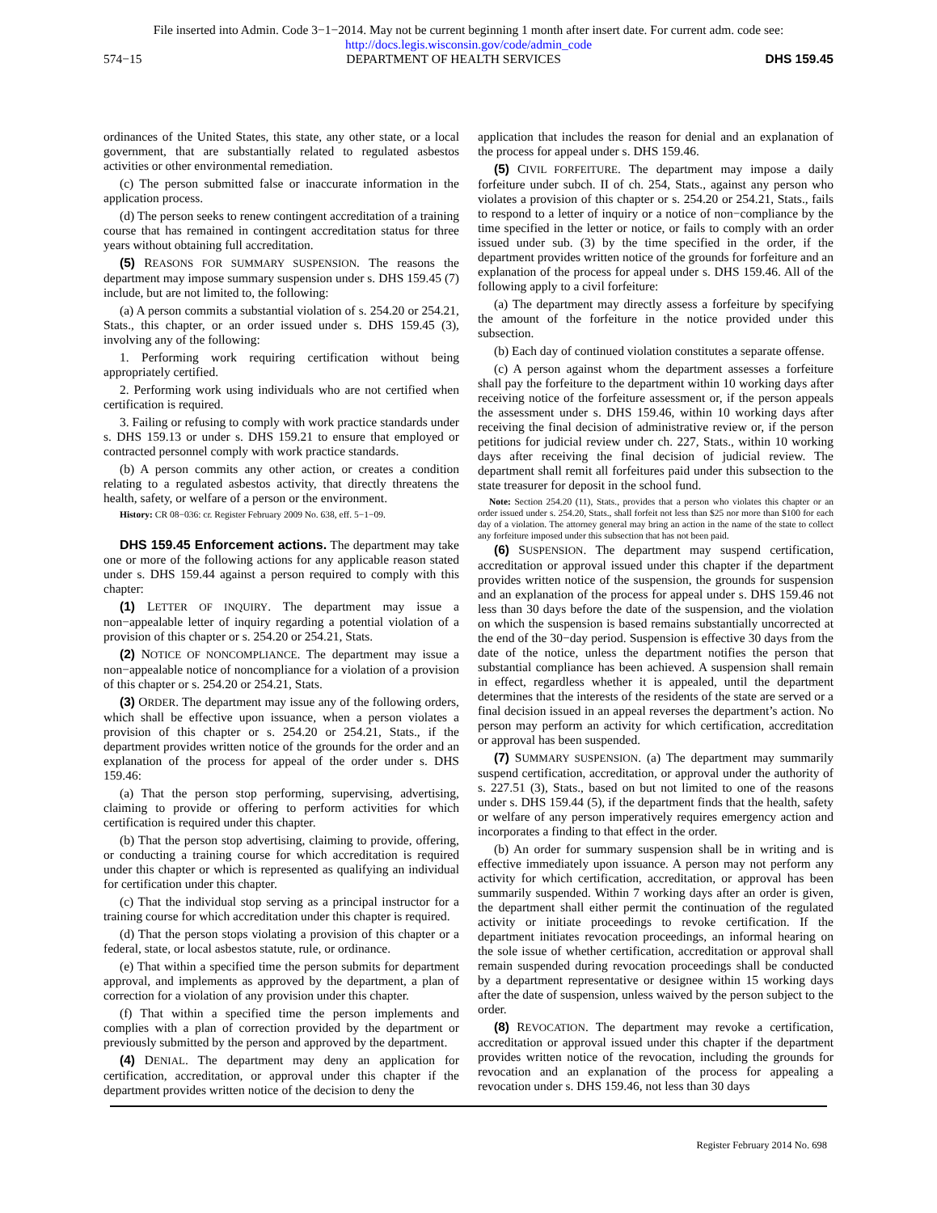File inserted into Admin. Code 3−1−2014. May not be current beginning 1 month after insert date. For current adm. code see:
http://docs.legis.wisconsin.gov/code/admin_code
574−15 DEPARTMENT OF HEALTH SERVICES DHS 159.45
ordinances of the United States, this state, any other state, or a local government, that are substantially related to regulated asbestos activities or other environmental remediation.
(c) The person submitted false or inaccurate information in the application process.
(d) The person seeks to renew contingent accreditation of a training course that has remained in contingent accreditation status for three years without obtaining full accreditation.
(5) REASONS FOR SUMMARY SUSPENSION. The reasons the department may impose summary suspension under s. DHS 159.45 (7) include, but are not limited to, the following:
(a) A person commits a substantial violation of s. 254.20 or 254.21, Stats., this chapter, or an order issued under s. DHS 159.45 (3), involving any of the following:
1. Performing work requiring certification without being appropriately certified.
2. Performing work using individuals who are not certified when certification is required.
3. Failing or refusing to comply with work practice standards under s. DHS 159.13 or under s. DHS 159.21 to ensure that employed or contracted personnel comply with work practice standards.
(b) A person commits any other action, or creates a condition relating to a regulated asbestos activity, that directly threatens the health, safety, or welfare of a person or the environment.
History: CR 08−036: cr. Register February 2009 No. 638, eff. 5−1−09.
DHS 159.45 Enforcement actions. The department may take one or more of the following actions for any applicable reason stated under s. DHS 159.44 against a person required to comply with this chapter:
(1) LETTER OF INQUIRY. The department may issue a non−appealable letter of inquiry regarding a potential violation of a provision of this chapter or s. 254.20 or 254.21, Stats.
(2) NOTICE OF NONCOMPLIANCE. The department may issue a non−appealable notice of noncompliance for a violation of a provision of this chapter or s. 254.20 or 254.21, Stats.
(3) ORDER. The department may issue any of the following orders, which shall be effective upon issuance, when a person violates a provision of this chapter or s. 254.20 or 254.21, Stats., if the department provides written notice of the grounds for the order and an explanation of the process for appeal of the order under s. DHS 159.46:
(a) That the person stop performing, supervising, advertising, claiming to provide or offering to perform activities for which certification is required under this chapter.
(b) That the person stop advertising, claiming to provide, offering, or conducting a training course for which accreditation is required under this chapter or which is represented as qualifying an individual for certification under this chapter.
(c) That the individual stop serving as a principal instructor for a training course for which accreditation under this chapter is required.
(d) That the person stops violating a provision of this chapter or a federal, state, or local asbestos statute, rule, or ordinance.
(e) That within a specified time the person submits for department approval, and implements as approved by the department, a plan of correction for a violation of any provision under this chapter.
(f) That within a specified time the person implements and complies with a plan of correction provided by the department or previously submitted by the person and approved by the department.
(4) DENIAL. The department may deny an application for certification, accreditation, or approval under this chapter if the department provides written notice of the decision to deny the
application that includes the reason for denial and an explanation of the process for appeal under s. DHS 159.46.
(5) CIVIL FORFEITURE. The department may impose a daily forfeiture under subch. II of ch. 254, Stats., against any person who violates a provision of this chapter or s. 254.20 or 254.21, Stats., fails to respond to a letter of inquiry or a notice of non−compliance by the time specified in the letter or notice, or fails to comply with an order issued under sub. (3) by the time specified in the order, if the department provides written notice of the grounds for forfeiture and an explanation of the process for appeal under s. DHS 159.46. All of the following apply to a civil forfeiture:
(a) The department may directly assess a forfeiture by specifying the amount of the forfeiture in the notice provided under this subsection.
(b) Each day of continued violation constitutes a separate offense.
(c) A person against whom the department assesses a forfeiture shall pay the forfeiture to the department within 10 working days after receiving notice of the forfeiture assessment or, if the person appeals the assessment under s. DHS 159.46, within 10 working days after receiving the final decision of administrative review or, if the person petitions for judicial review under ch. 227, Stats., within 10 working days after receiving the final decision of judicial review. The department shall remit all forfeitures paid under this subsection to the state treasurer for deposit in the school fund.
Note: Section 254.20 (11), Stats., provides that a person who violates this chapter or an order issued under s. 254.20, Stats., shall forfeit not less than $25 nor more than $100 for each day of a violation. The attorney general may bring an action in the name of the state to collect any forfeiture imposed under this subsection that has not been paid.
(6) SUSPENSION. The department may suspend certification, accreditation or approval issued under this chapter if the department provides written notice of the suspension, the grounds for suspension and an explanation of the process for appeal under s. DHS 159.46 not less than 30 days before the date of the suspension, and the violation on which the suspension is based remains substantially uncorrected at the end of the 30−day period. Suspension is effective 30 days from the date of the notice, unless the department notifies the person that substantial compliance has been achieved. A suspension shall remain in effect, regardless whether it is appealed, until the department determines that the interests of the residents of the state are served or a final decision issued in an appeal reverses the department’s action. No person may perform an activity for which certification, accreditation or approval has been suspended.
(7) SUMMARY SUSPENSION. (a) The department may summarily suspend certification, accreditation, or approval under the authority of s. 227.51 (3), Stats., based on but not limited to one of the reasons under s. DHS 159.44 (5), if the department finds that the health, safety or welfare of any person imperatively requires emergency action and incorporates a finding to that effect in the order.
(b) An order for summary suspension shall be in writing and is effective immediately upon issuance. A person may not perform any activity for which certification, accreditation, or approval has been summarily suspended. Within 7 working days after an order is given, the department shall either permit the continuation of the regulated activity or initiate proceedings to revoke certification. If the department initiates revocation proceedings, an informal hearing on the sole issue of whether certification, accreditation or approval shall remain suspended during revocation proceedings shall be conducted by a department representative or designee within 15 working days after the date of suspension, unless waived by the person subject to the order.
(8) REVOCATION. The department may revoke a certification, accreditation or approval issued under this chapter if the department provides written notice of the revocation, including the grounds for revocation and an explanation of the process for appealing a revocation under s. DHS 159.46, not less than 30 days
Register February 2014 No. 698